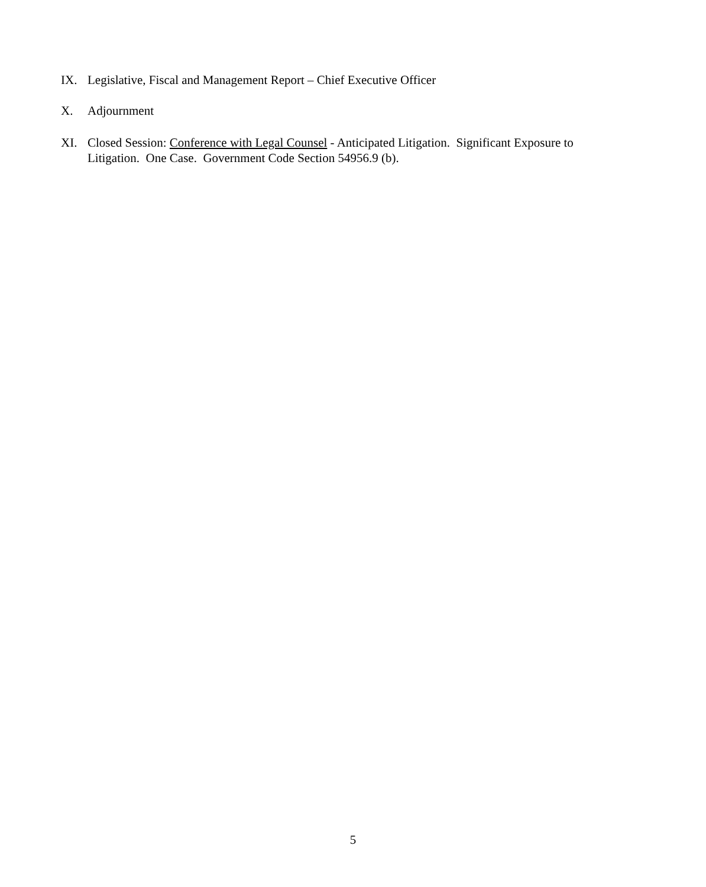IX. Legislative, Fiscal and Management Report – Chief Executive Officer
X. Adjournment
XI. Closed Session: Conference with Legal Counsel - Anticipated Litigation. Significant Exposure to Litigation. One Case. Government Code Section 54956.9 (b).
5